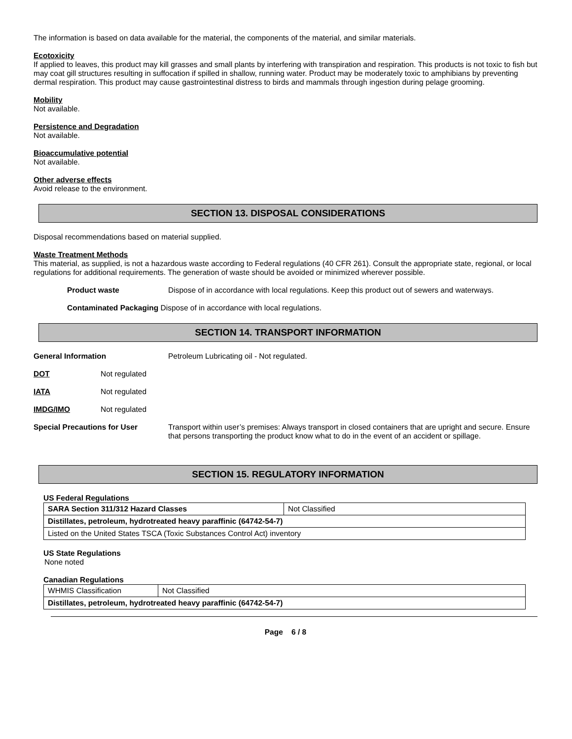The information is based on data available for the material, the components of the material, and similar materials.
Ecotoxicity
If applied to leaves, this product may kill grasses and small plants by interfering with transpiration and respiration. This products is not toxic to fish but may coat gill structures resulting in suffocation if spilled in shallow, running water. Product may be moderately toxic to amphibians by preventing dermal respiration. This product may cause gastrointestinal distress to birds and mammals through ingestion during pelage grooming.
Mobility
Not available.
Persistence and Degradation
Not available.
Bioaccumulative potential
Not available.
Other adverse effects
Avoid release to the environment.
SECTION 13. DISPOSAL CONSIDERATIONS
Disposal recommendations based on material supplied.
Waste Treatment Methods
This material, as supplied, is not a hazardous waste according to Federal regulations (40 CFR 261). Consult the appropriate state, regional, or local regulations for additional requirements. The generation of waste should be avoided or minimized wherever possible.
Product waste Dispose of in accordance with local regulations. Keep this product out of sewers and waterways.
Contaminated Packaging Dispose of in accordance with local regulations.
SECTION 14. TRANSPORT INFORMATION
General Information Petroleum Lubricating oil - Not regulated.
DOT Not regulated
IATA Not regulated
IMDG/IMO Not regulated
Special Precautions for User Transport within user’s premises: Always transport in closed containers that are upright and secure. Ensure that persons transporting the product know what to do in the event of an accident or spillage.
SECTION 15. REGULATORY INFORMATION
US Federal Regulations
| SARA Section 311/312 Hazard Classes | Not Classified |
| Distillates, petroleum, hydrotreated heavy paraffinic (64742-54-7) | |
| Listed on the United States TSCA (Toxic Substances Control Act) inventory | |
US State Regulations
None noted
Canadian Regulations
| WHMIS Classification | Not Classified |
| Distillates, petroleum, hydrotreated heavy paraffinic (64742-54-7) | |
Page 6 / 8